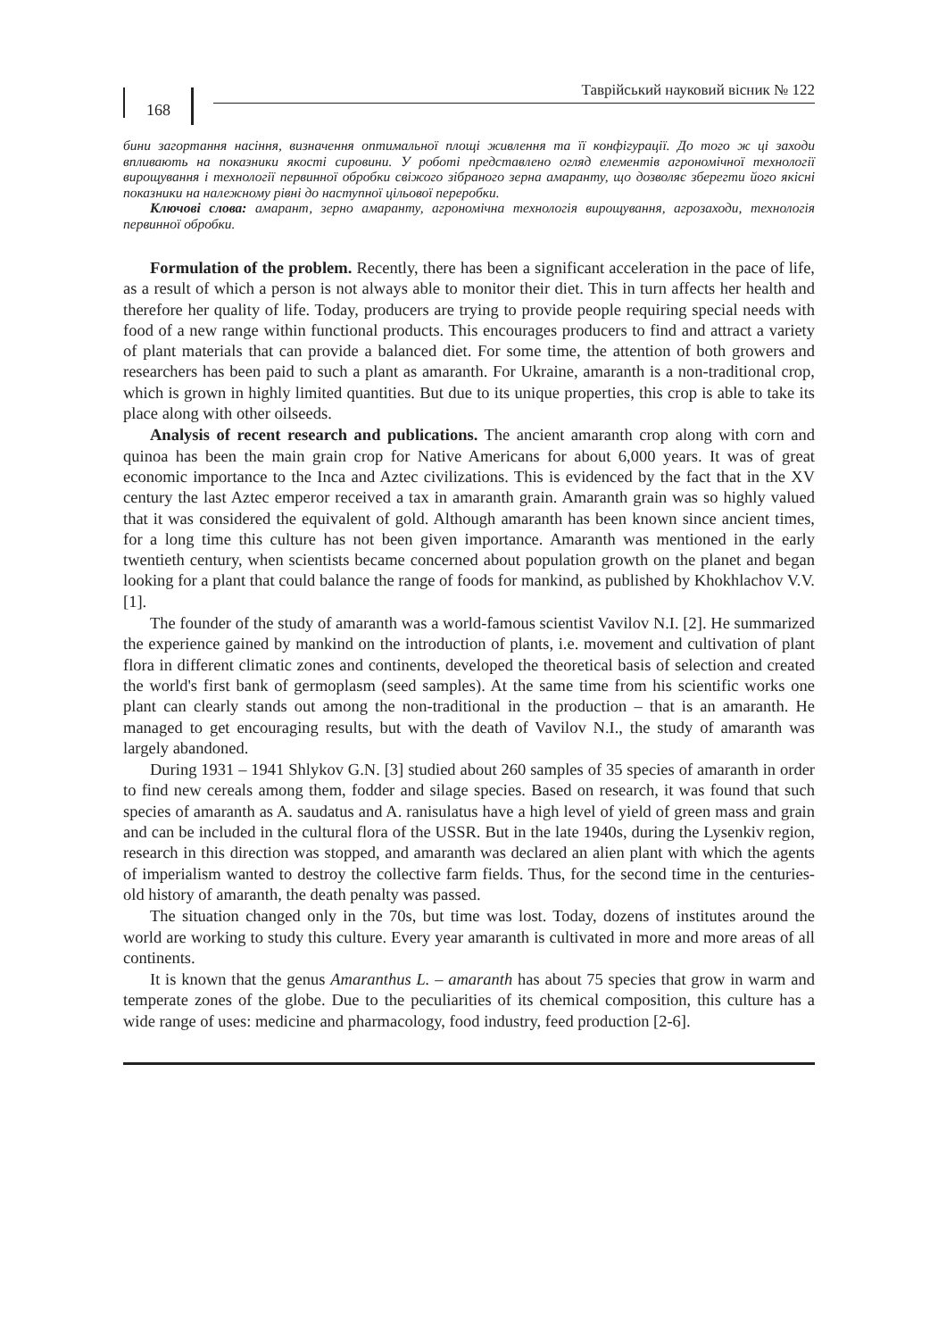168
Таврійський науковий вісник № 122
бини загортання насіння, визначення оптимальної площі живлення та її конфігурації. До того ж ці заходи впливають на показники якості сировини. У роботі представлено огляд елементів агрономічної технології вирощування і технології первинної обробки свіжого зібраного зерна амаранту, що дозволяє зберегти його якісні показники на належному рівні до наступної цільової переробки.
Ключові слова: амарант, зерно амаранту, агрономічна технологія вирощування, агрозаходи, технологія первинної обробки.
Formulation of the problem. Recently, there has been a significant acceleration in the pace of life, as a result of which a person is not always able to monitor their diet. This in turn affects her health and therefore her quality of life. Today, producers are trying to provide people requiring special needs with food of a new range within functional products. This encourages producers to find and attract a variety of plant materials that can provide a balanced diet. For some time, the attention of both growers and researchers has been paid to such a plant as amaranth. For Ukraine, amaranth is a non-traditional crop, which is grown in highly limited quantities. But due to its unique properties, this crop is able to take its place along with other oilseeds.
Analysis of recent research and publications. The ancient amaranth crop along with corn and quinoa has been the main grain crop for Native Americans for about 6,000 years. It was of great economic importance to the Inca and Aztec civilizations. This is evidenced by the fact that in the XV century the last Aztec emperor received a tax in amaranth grain. Amaranth grain was so highly valued that it was considered the equivalent of gold. Although amaranth has been known since ancient times, for a long time this culture has not been given importance. Amaranth was mentioned in the early twentieth century, when scientists became concerned about population growth on the planet and began looking for a plant that could balance the range of foods for mankind, as published by Khokhlachov V.V. [1].
The founder of the study of amaranth was a world-famous scientist Vavilov N.I. [2]. He summarized the experience gained by mankind on the introduction of plants, i.e. movement and cultivation of plant flora in different climatic zones and continents, developed the theoretical basis of selection and created the world's first bank of germoplasm (seed samples). At the same time from his scientific works one plant can clearly stands out among the non-traditional in the production – that is an amaranth. He managed to get encouraging results, but with the death of Vavilov N.I., the study of amaranth was largely abandoned.
During 1931 – 1941 Shlykov G.N. [3] studied about 260 samples of 35 species of amaranth in order to find new cereals among them, fodder and silage species. Based on research, it was found that such species of amaranth as A. saudatus and A. ranisulatus have a high level of yield of green mass and grain and can be included in the cultural flora of the USSR. But in the late 1940s, during the Lysenkiv region, research in this direction was stopped, and amaranth was declared an alien plant with which the agents of imperialism wanted to destroy the collective farm fields. Thus, for the second time in the centuries-old history of amaranth, the death penalty was passed.
The situation changed only in the 70s, but time was lost. Today, dozens of institutes around the world are working to study this culture. Every year amaranth is cultivated in more and more areas of all continents.
It is known that the genus Amaranthus L. – amaranth has about 75 species that grow in warm and temperate zones of the globe. Due to the peculiarities of its chemical composition, this culture has a wide range of uses: medicine and pharmacology, food industry, feed production [2-6].